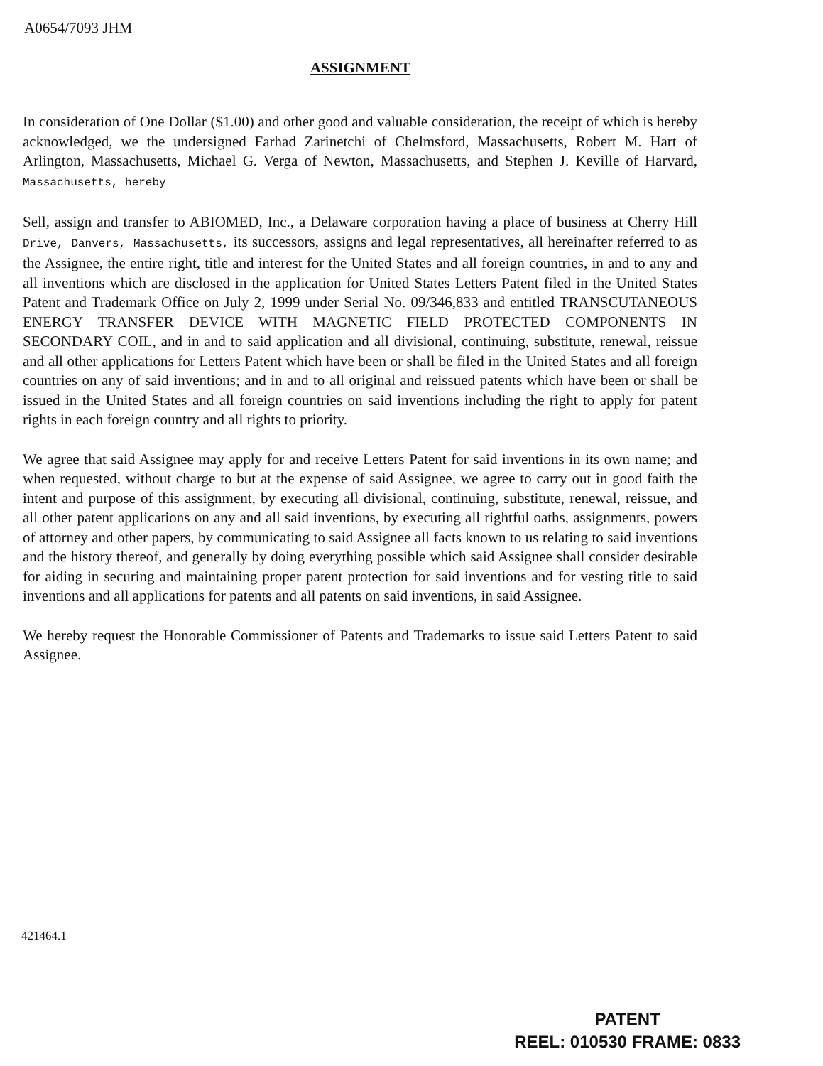A0654/7093 JHM
ASSIGNMENT
In consideration of One Dollar ($1.00) and other good and valuable consideration, the receipt of which is hereby acknowledged, we the undersigned Farhad Zarinetchi of Chelmsford, Massachusetts, Robert M. Hart of Arlington, Massachusetts, Michael G. Verga of Newton, Massachusetts, and Stephen J. Keville of Harvard, Massachusetts, hereby
Sell, assign and transfer to ABIOMED, Inc., a Delaware corporation having a place of business at Cherry Hill Drive, Danvers, Massachusetts, its successors, assigns and legal representatives, all hereinafter referred to as the Assignee, the entire right, title and interest for the United States and all foreign countries, in and to any and all inventions which are disclosed in the application for United States Letters Patent filed in the United States Patent and Trademark Office on July 2, 1999 under Serial No. 09/346,833 and entitled TRANSCUTANEOUS ENERGY TRANSFER DEVICE WITH MAGNETIC FIELD PROTECTED COMPONENTS IN SECONDARY COIL, and in and to said application and all divisional, continuing, substitute, renewal, reissue and all other applications for Letters Patent which have been or shall be filed in the United States and all foreign countries on any of said inventions; and in and to all original and reissued patents which have been or shall be issued in the United States and all foreign countries on said inventions including the right to apply for patent rights in each foreign country and all rights to priority.
We agree that said Assignee may apply for and receive Letters Patent for said inventions in its own name; and when requested, without charge to but at the expense of said Assignee, we agree to carry out in good faith the intent and purpose of this assignment, by executing all divisional, continuing, substitute, renewal, reissue, and all other patent applications on any and all said inventions, by executing all rightful oaths, assignments, powers of attorney and other papers, by communicating to said Assignee all facts known to us relating to said inventions and the history thereof, and generally by doing everything possible which said Assignee shall consider desirable for aiding in securing and maintaining proper patent protection for said inventions and for vesting title to said inventions and all applications for patents and all patents on said inventions, in said Assignee.
We hereby request the Honorable Commissioner of Patents and Trademarks to issue said Letters Patent to said Assignee.
421464.1
PATENT
REEL: 010530 FRAME: 0833